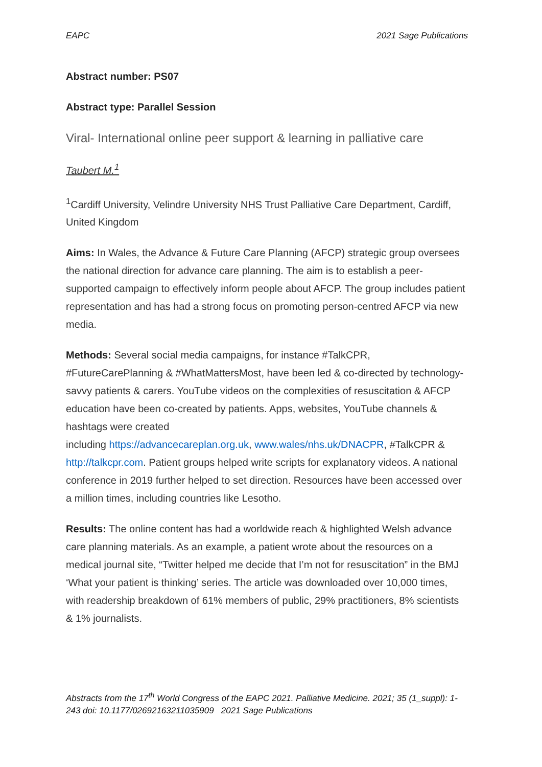EAPC 2021 Sage Publications
Abstract number: PS07
Abstract type: Parallel Session
Viral- International online peer support & learning in palliative care
Taubert M.<sup>1</sup>
<sup>1</sup> Cardiff University, Velindre University NHS Trust Palliative Care Department, Cardiff, United Kingdom
Aims: In Wales, the Advance & Future Care Planning (AFCP) strategic group oversees the national direction for advance care planning. The aim is to establish a peer-supported campaign to effectively inform people about AFCP. The group includes patient representation and has had a strong focus on promoting person-centred AFCP via new media.
Methods: Several social media campaigns, for instance #TalkCPR, #FutureCarePlanning & #WhatMattersMost, have been led & co-directed by technology-savvy patients & carers. YouTube videos on the complexities of resuscitation & AFCP education have been co-created by patients. Apps, websites, YouTube channels & hashtags were created
including https://advancecareplan.org.uk, www.wales/nhs.uk/DNACPR, #TalkCPR & http://talkcpr.com. Patient groups helped write scripts for explanatory videos. A national conference in 2019 further helped to set direction. Resources have been accessed over a million times, including countries like Lesotho.
Results: The online content has had a worldwide reach & highlighted Welsh advance care planning materials. As an example, a patient wrote about the resources on a medical journal site, “Twitter helped me decide that I’m not for resuscitation” in the BMJ ‘What your patient is thinking’ series. The article was downloaded over 10,000 times, with readership breakdown of 61% members of public, 29% practitioners, 8% scientists & 1% journalists.
Abstracts from the 17<sup>th</sup> World Congress of the EAPC 2021. Palliative Medicine. 2021; 35 (1_suppl): 1-243 doi: 10.1177/02692163211035909 2021 Sage Publications